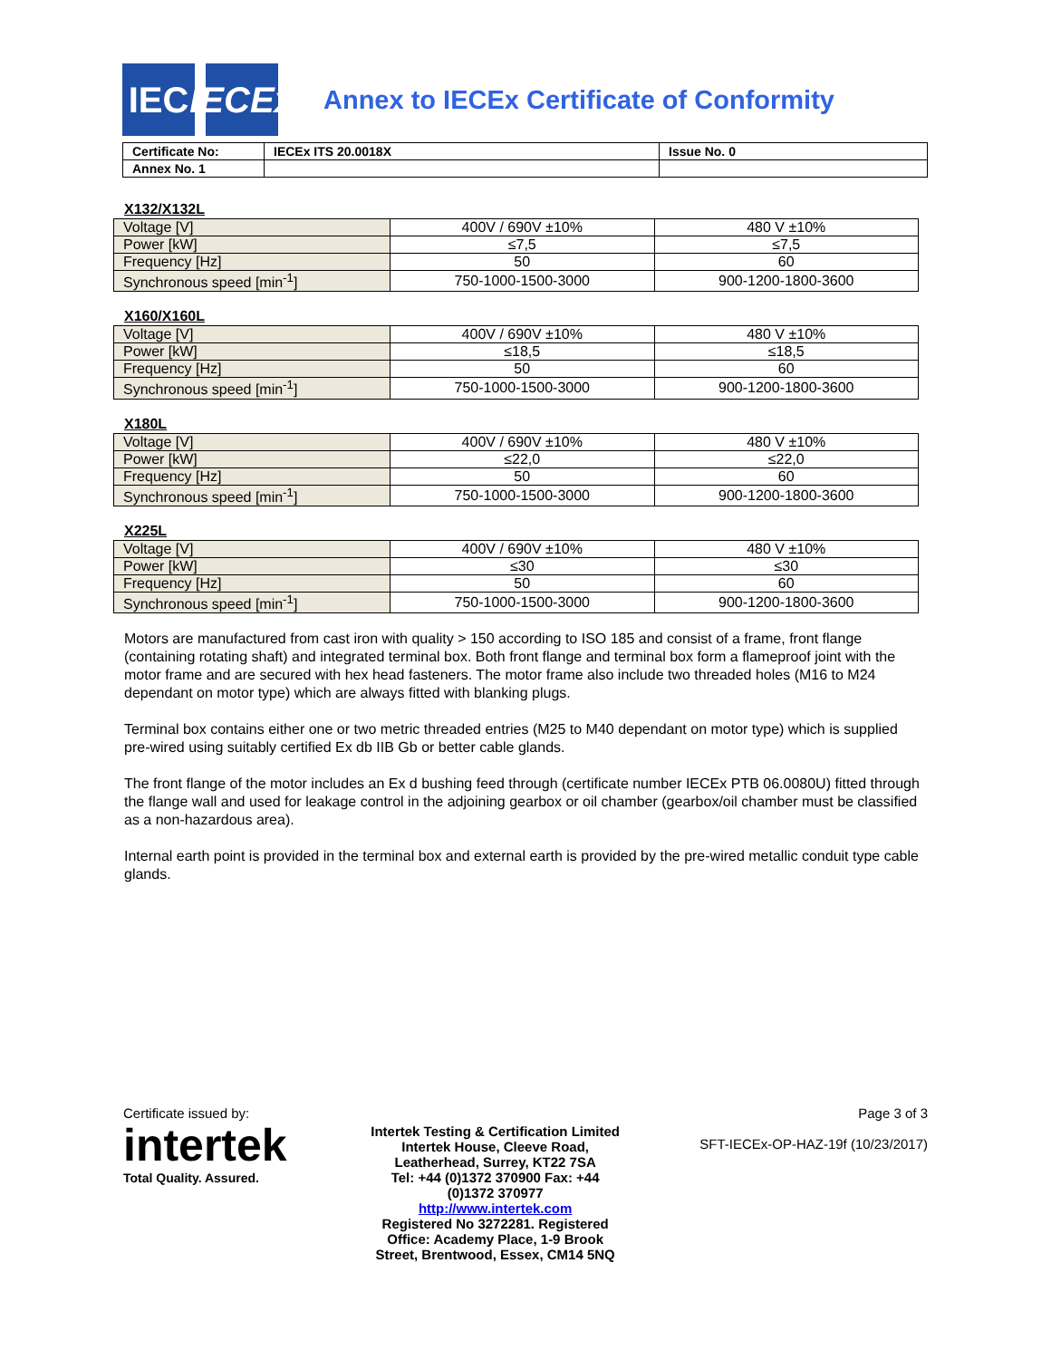IEC
IECEx
Annex to IECEx Certificate of Conformity
| Certificate No: | IECEx ITS 20.0018X | Issue No. 0 |
| Annex No. 1 | | |
X132/X132L
| Voltage [V] | 400V / 690V ±10% | 480 V ±10% |
| Power [kW] | ≤7,5 | ≤7,5 |
| Frequency [Hz] | 50 | 60 |
| Synchronous speed [min<sup>-1</sup>] | 750-1000-1500-3000 | 900-1200-1800-3600 |
X160/X160L
| Voltage [V] | 400V / 690V ±10% | 480 V ±10% |
| Power [kW] | ≤18,5 | ≤18,5 |
| Frequency [Hz] | 50 | 60 |
| Synchronous speed [min<sup>-1</sup>] | 750-1000-1500-3000 | 900-1200-1800-3600 |
X180L
| Voltage [V] | 400V / 690V ±10% | 480 V ±10% |
| Power [kW] | ≤22,0 | ≤22,0 |
| Frequency [Hz] | 50 | 60 |
| Synchronous speed [min<sup>-1</sup>] | 750-1000-1500-3000 | 900-1200-1800-3600 |
X225L
| Voltage [V] | 400V / 690V ±10% | 480 V ±10% |
| Power [kW] | ≤30 | ≤30 |
| Frequency [Hz] | 50 | 60 |
| Synchronous speed [min<sup>-1</sup>] | 750-1000-1500-3000 | 900-1200-1800-3600 |
Motors are manufactured from cast iron with quality > 150 according to ISO 185 and consist of a frame, front flange (containing rotating shaft) and integrated terminal box. Both front flange and terminal box form a flameproof joint with the motor frame and are secured with hex head fasteners. The motor frame also include two threaded holes (M16 to M24 dependant on motor type) which are always fitted with blanking plugs.
Terminal box contains either one or two metric threaded entries (M25 to M40 dependant on motor type) which is supplied pre-wired using suitably certified Ex db IIB Gb or better cable glands.
The front flange of the motor includes an Ex d bushing feed through (certificate number IECEx PTB 06.0080U) fitted through the flange wall and used for leakage control in the adjoining gearbox or oil chamber (gearbox/oil chamber must be classified as a non-hazardous area).
Internal earth point is provided in the terminal box and external earth is provided by the pre-wired metallic conduit type cable glands.
Certificate issued by:
intertek
Total Quality. Assured.
Intertek Testing & Certification Limited
Intertek House, Cleeve Road,
Leatherhead, Surrey, KT22 7SA
Tel: +44 (0)1372 370900 Fax: +44
(0)1372 370977
http://www.intertek.com
Registered No 3272281. Registered
Office: Academy Place, 1-9 Brook
Street, Brentwood, Essex, CM14 5NQ
Page 3 of 3
SFT-IECEx-OP-HAZ-19f (10/23/2017)